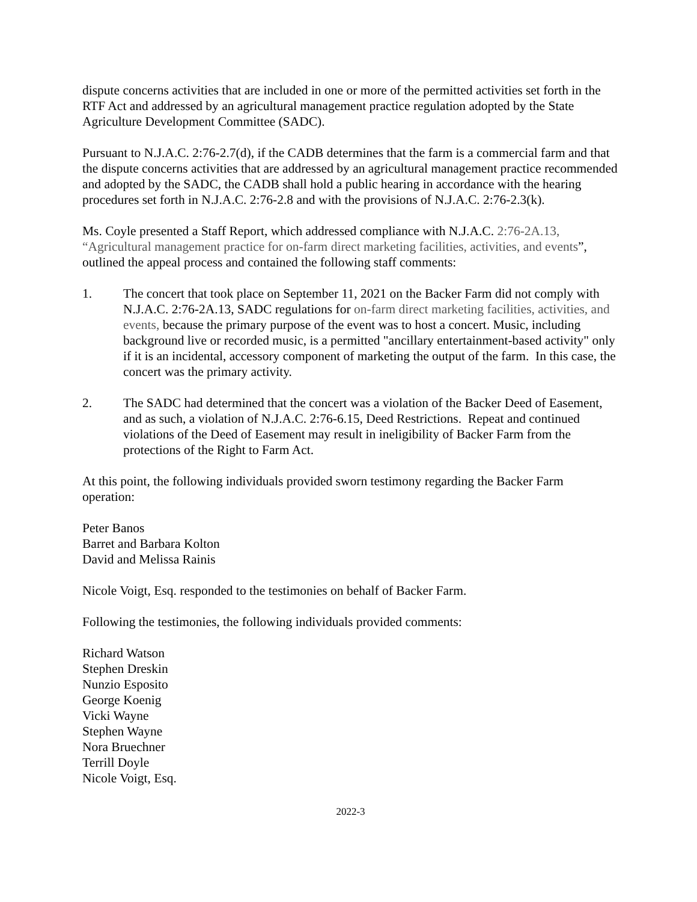dispute concerns activities that are included in one or more of the permitted activities set forth in the RTF Act and addressed by an agricultural management practice regulation adopted by the State Agriculture Development Committee (SADC).
Pursuant to N.J.A.C. 2:76-2.7(d), if the CADB determines that the farm is a commercial farm and that the dispute concerns activities that are addressed by an agricultural management practice recommended and adopted by the SADC, the CADB shall hold a public hearing in accordance with the hearing procedures set forth in N.J.A.C. 2:76-2.8 and with the provisions of N.J.A.C. 2:76-2.3(k).
Ms. Coyle presented a Staff Report, which addressed compliance with N.J.A.C. 2:76-2A.13, “Agricultural management practice for on-farm direct marketing facilities, activities, and events”, outlined the appeal process and contained the following staff comments:
1. The concert that took place on September 11, 2021 on the Backer Farm did not comply with N.J.A.C. 2:76-2A.13, SADC regulations for on-farm direct marketing facilities, activities, and events, because the primary purpose of the event was to host a concert. Music, including background live or recorded music, is a permitted "ancillary entertainment-based activity" only if it is an incidental, accessory component of marketing the output of the farm. In this case, the concert was the primary activity.
2. The SADC had determined that the concert was a violation of the Backer Deed of Easement, and as such, a violation of N.J.A.C. 2:76-6.15, Deed Restrictions. Repeat and continued violations of the Deed of Easement may result in ineligibility of Backer Farm from the protections of the Right to Farm Act.
At this point, the following individuals provided sworn testimony regarding the Backer Farm operation:
Peter Banos
Barret and Barbara Kolton
David and Melissa Rainis
Nicole Voigt, Esq. responded to the testimonies on behalf of Backer Farm.
Following the testimonies, the following individuals provided comments:
Richard Watson
Stephen Dreskin
Nunzio Esposito
George Koenig
Vicki Wayne
Stephen Wayne
Nora Bruechner
Terrill Doyle
Nicole Voigt, Esq.
2022-3